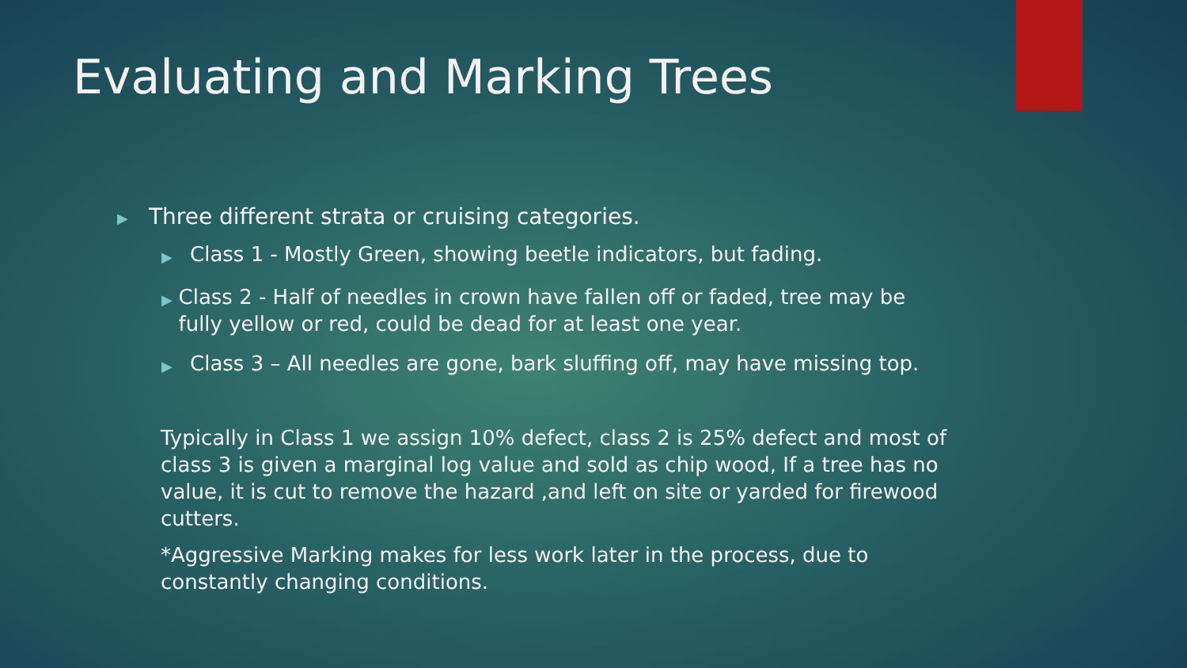Evaluating and Marking Trees
▶ Three different strata or cruising categories.
▶ Class 1 - Mostly Green, showing beetle indicators, but fading.
▶ Class 2 - Half of needles in crown have fallen off or faded, tree may be fully yellow or red, could be dead for at least one year.
▶ Class 3 – All needles are gone, bark sluffing off, may have missing top.
Typically in Class 1 we assign 10% defect, class 2 is 25% defect and most of class 3 is given a marginal log value and sold as chip wood, If a tree has no value, it is cut to remove the hazard ,and left on site or yarded for firewood cutters.
*Aggressive Marking makes for less work later in the process, due to constantly changing conditions.